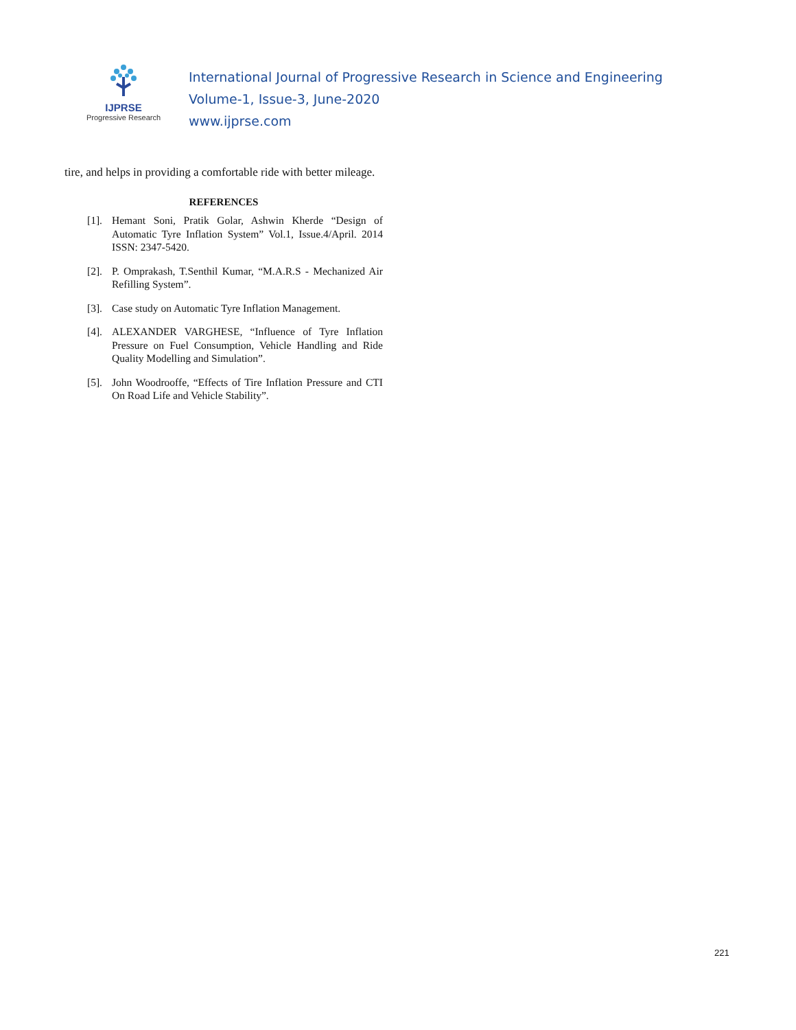IJPRSE
Progressive Research
International Journal of Progressive Research in Science and Engineering
Volume-1, Issue-3, June-2020
www.ijprse.com
tire, and helps in providing a comfortable ride with better mileage.
REFERENCES
[1]. Hemant Soni, Pratik Golar, Ashwin Kherde “Design of Automatic Tyre Inflation System” Vol.1, Issue.4/April. 2014 ISSN: 2347-5420.
[2]. P. Omprakash, T.Senthil Kumar, “M.A.R.S - Mechanized Air Refilling System”.
[3]. Case study on Automatic Tyre Inflation Management.
[4]. ALEXANDER VARGHESE, “Influence of Tyre Inflation Pressure on Fuel Consumption, Vehicle Handling and Ride Quality Modelling and Simulation”.
[5]. John Woodrooffe, “Effects of Tire Inflation Pressure and CTI On Road Life and Vehicle Stability”.
221